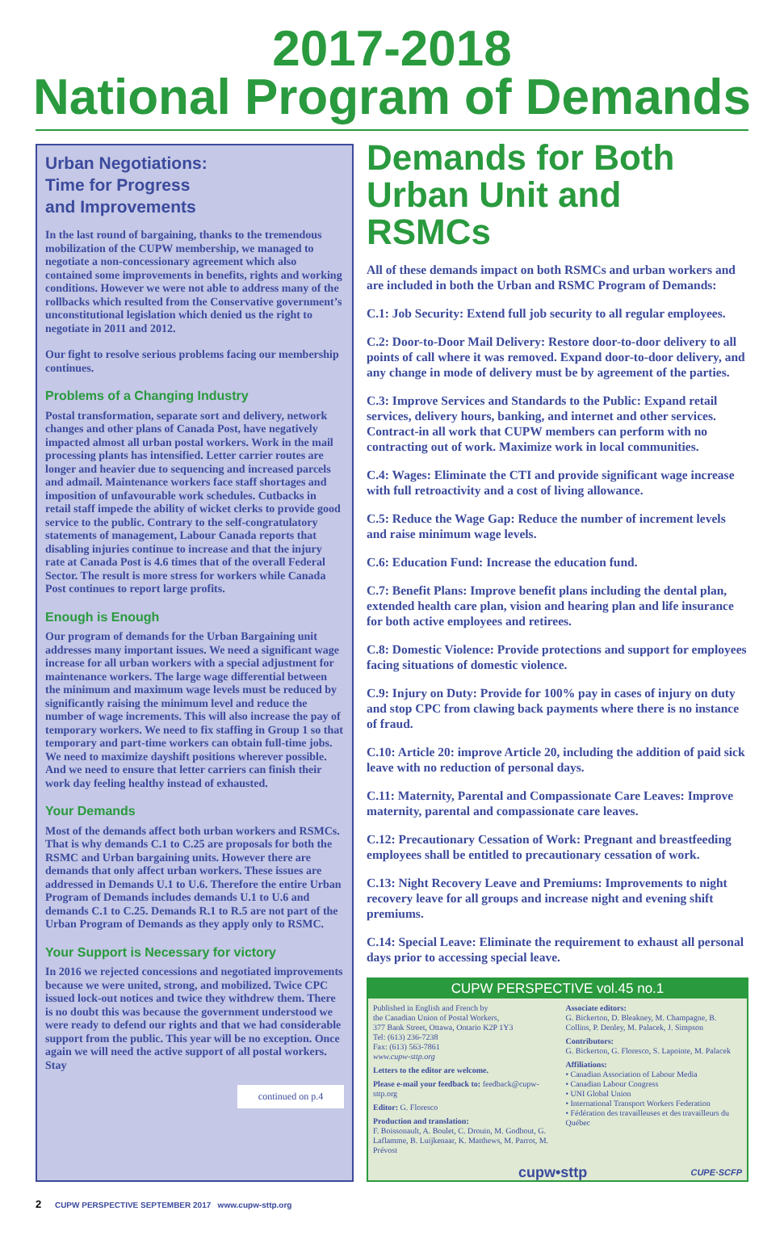2017-2018
National Program of Demands
Urban Negotiations:
Time for Progress
and Improvements
In the last round of bargaining, thanks to the tremendous mobilization of the CUPW membership, we managed to negotiate a non-concessionary agreement which also contained some improvements in benefits, rights and working conditions. However we were not able to address many of the rollbacks which resulted from the Conservative government’s unconstitutional legislation which denied us the right to negotiate in 2011 and 2012.
Our fight to resolve serious problems facing our membership continues.
Problems of a Changing Industry
Postal transformation, separate sort and delivery, network changes and other plans of Canada Post, have negatively impacted almost all urban postal workers. Work in the mail processing plants has intensified. Letter carrier routes are longer and heavier due to sequencing and increased parcels and admail. Maintenance workers face staff shortages and imposition of unfavourable work schedules. Cutbacks in retail staff impede the ability of wicket clerks to provide good service to the public. Contrary to the self-congratulatory statements of management, Labour Canada reports that disabling injuries continue to increase and that the injury rate at Canada Post is 4.6 times that of the overall Federal Sector. The result is more stress for workers while Canada Post continues to report large profits.
Enough is Enough
Our program of demands for the Urban Bargaining unit addresses many important issues. We need a significant wage increase for all urban workers with a special adjustment for maintenance workers. The large wage differential between the minimum and maximum wage levels must be reduced by significantly raising the minimum level and reduce the number of wage increments. This will also increase the pay of temporary workers. We need to fix staffing in Group 1 so that temporary and part-time workers can obtain full-time jobs. We need to maximize dayshift positions wherever possible. And we need to ensure that letter carriers can finish their work day feeling healthy instead of exhausted.
Your Demands
Most of the demands affect both urban workers and RSMCs. That is why demands C.1 to C.25 are proposals for both the RSMC and Urban bargaining units. However there are demands that only affect urban workers. These issues are addressed in Demands U.1 to U.6. Therefore the entire Urban Program of Demands includes demands U.1 to U.6 and demands C.1 to C.25. Demands R.1 to R.5 are not part of the Urban Program of Demands as they apply only to RSMC.
Your Support is Necessary for victory
In 2016 we rejected concessions and negotiated improvements because we were united, strong, and mobilized. Twice CPC issued lock-out notices and twice they withdrew them. There is no doubt this was because the government understood we were ready to defend our rights and that we had considerable support from the public. This year will be no exception. Once again we will need the active support of all postal workers. Stay
continued on p.4
Demands for Both Urban Unit and RSMCs
All of these demands impact on both RSMCs and urban workers and are included in both the Urban and RSMC Program of Demands:
C.1: Job Security: Extend full job security to all regular employees.
C.2: Door-to-Door Mail Delivery: Restore door-to-door delivery to all points of call where it was removed. Expand door-to-door delivery, and any change in mode of delivery must be by agreement of the parties.
C.3: Improve Services and Standards to the Public: Expand retail services, delivery hours, banking, and internet and other services. Contract-in all work that CUPW members can perform with no contracting out of work. Maximize work in local communities.
C.4: Wages: Eliminate the CTI and provide significant wage increase with full retroactivity and a cost of living allowance.
C.5: Reduce the Wage Gap: Reduce the number of increment levels and raise minimum wage levels.
C.6: Education Fund: Increase the education fund.
C.7: Benefit Plans: Improve benefit plans including the dental plan, extended health care plan, vision and hearing plan and life insurance for both active employees and retirees.
C.8: Domestic Violence: Provide protections and support for employees facing situations of domestic violence.
C.9: Injury on Duty: Provide for 100% pay in cases of injury on duty and stop CPC from clawing back payments where there is no instance of fraud.
C.10: Article 20: improve Article 20, including the addition of paid sick leave with no reduction of personal days.
C.11: Maternity, Parental and Compassionate Care Leaves: Improve maternity, parental and compassionate care leaves.
C.12: Precautionary Cessation of Work: Pregnant and breastfeeding employees shall be entitled to precautionary cessation of work.
C.13: Night Recovery Leave and Premiums: Improvements to night recovery leave for all groups and increase night and evening shift premiums.
C.14: Special Leave: Eliminate the requirement to exhaust all personal days prior to accessing special leave.
CUPW PERSPECTIVE vol.45 no.1
Published in English and French by
the Canadian Union of Postal Workers,
377 Bank Street, Ottawa, Ontario K2P 1Y3
Tel: (613) 236-7238
Fax: (613) 563-7861
www.cupw-sttp.org
Letters to the editor are welcome.
Please e-mail your feedback to: feedback@cupw-sttp.org
Editor: G. Floresco
Production and translation:
F. Boissonault, A. Boulet, C. Drouin, M. Godbout, G. Laflamme, B. Luijkenaar, K. Matthews, M. Parrot, M. Prévost
Associate editors:
G. Bickerton, D. Bleakney, M. Champagne, B. Collins, P. Denley, M. Palacek, J. Simpson
Contributors:
G. Bickerton, G. Floresco, S. Lapointe, M. Palacek
Affiliations:
• Canadian Association of Labour Media
• Canadian Labour Congress
• UNI Global Union
• International Transport Workers Federation
• Fédération des travailleuses et des travailleurs du Québec
cupw•sttp CUPE·SCFP
2 CUPW PERSPECTIVE SEPTEMBER 2017 www.cupw-sttp.org